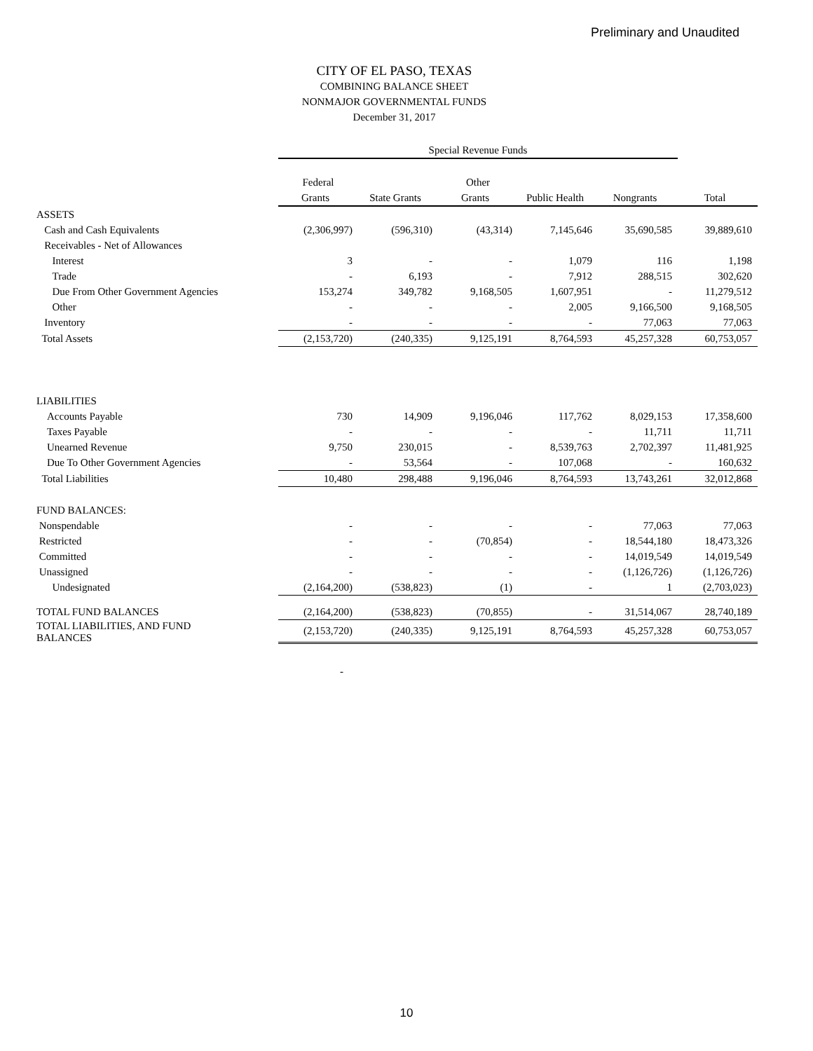Preliminary and Unaudited
CITY OF EL PASO, TEXAS
COMBINING BALANCE SHEET
NONMAJOR GOVERNMENTAL FUNDS
December 31, 2017
| | Special Revenue Funds | | | | | |
| | Federal | | Other | | | |
| | Grants | State Grants | Grants | Public Health | Nongrants | Total |
| ASSETS | | | | | | |
| Cash and Cash Equivalents | (2,306,997) | (596,310) | (43,314) | 7,145,646 | 35,690,585 | 39,889,610 |
| Receivables - Net of Allowances | | | | | | |
| Interest | 3 | - | - | 1,079 | 116 | 1,198 |
| Trade | - | 6,193 | - | 7,912 | 288,515 | 302,620 |
| Due From Other Government Agencies | 153,274 | 349,782 | 9,168,505 | 1,607,951 | - | 11,279,512 |
| Other | - | - | - | 2,005 | 9,166,500 | 9,168,505 |
| Inventory | - | - | - | - | 77,063 | 77,063 |
| Total Assets | (2,153,720) | (240,335) | 9,125,191 | 8,764,593 | 45,257,328 | 60,753,057 |
| LIABILITIES | | | | | | |
| Accounts Payable | 730 | 14,909 | 9,196,046 | 117,762 | 8,029,153 | 17,358,600 |
| Taxes Payable | - | - | - | - | 11,711 | 11,711 |
| Unearned Revenue | 9,750 | 230,015 | - | 8,539,763 | 2,702,397 | 11,481,925 |
| Due To Other Government Agencies | - | 53,564 | - | 107,068 | - | 160,632 |
| Total Liabilities | 10,480 | 298,488 | 9,196,046 | 8,764,593 | 13,743,261 | 32,012,868 |
| FUND BALANCES: | | | | | | |
| Nonspendable | - | - | - | - | 77,063 | 77,063 |
| Restricted | - | - | (70,854) | - | 18,544,180 | 18,473,326 |
| Committed | - | - | - | - | 14,019,549 | 14,019,549 |
| Unassigned | - | - | - | - | (1,126,726) | (1,126,726) |
| Undesignated | (2,164,200) | (538,823) | (1) | - | 1 | (2,703,023) |
| TOTAL FUND BALANCES | (2,164,200) | (538,823) | (70,855) | - | 31,514,067 | 28,740,189 |
| TOTAL LIABILITIES, AND FUND BALANCES | (2,153,720) | (240,335) | 9,125,191 | 8,764,593 | 45,257,328 | 60,753,057 |
-
10